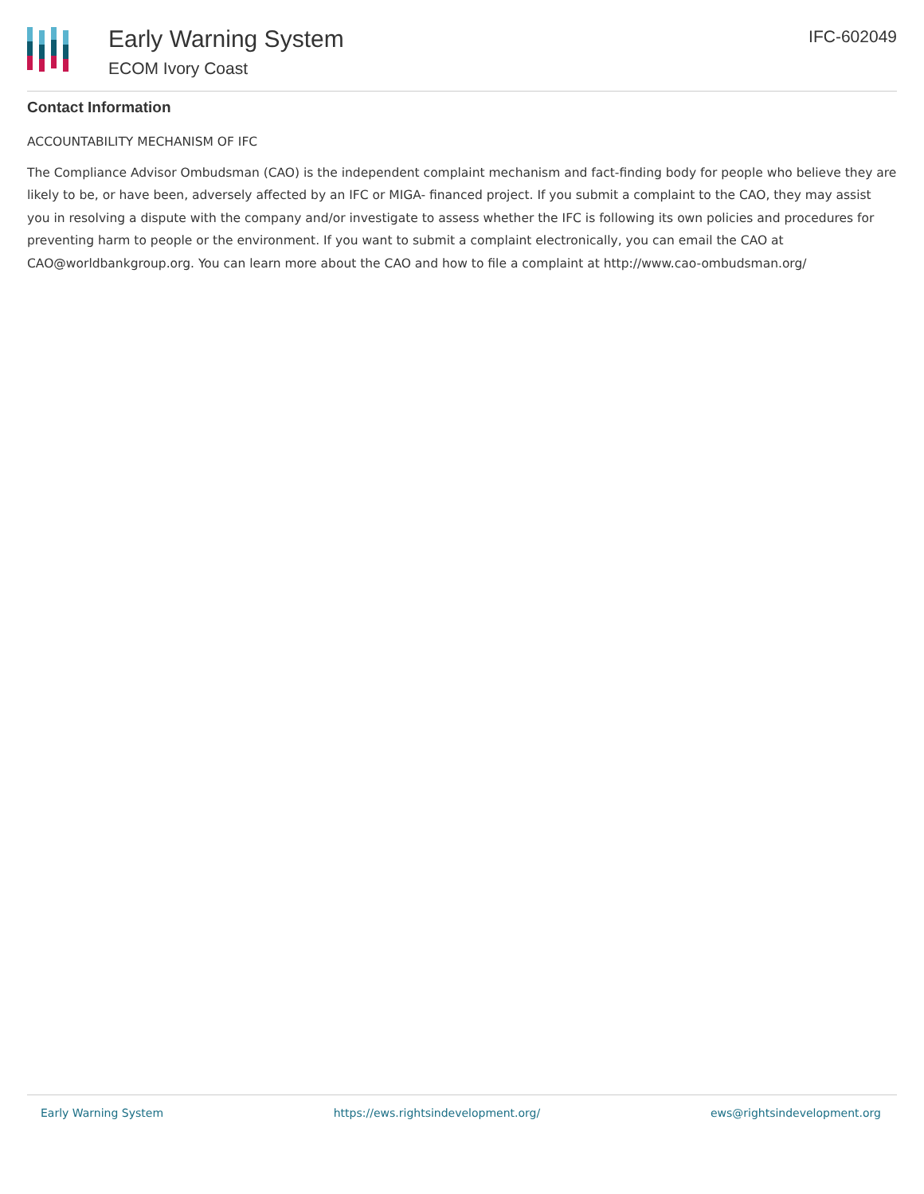Early Warning System
ECOM Ivory Coast
IFC-602049
Contact Information
ACCOUNTABILITY MECHANISM OF IFC
The Compliance Advisor Ombudsman (CAO) is the independent complaint mechanism and fact-finding body for people who believe they are likely to be, or have been, adversely affected by an IFC or MIGA- financed project. If you submit a complaint to the CAO, they may assist you in resolving a dispute with the company and/or investigate to assess whether the IFC is following its own policies and procedures for preventing harm to people or the environment. If you want to submit a complaint electronically, you can email the CAO at CAO@worldbankgroup.org. You can learn more about the CAO and how to file a complaint at http://www.cao-ombudsman.org/
Early Warning System https://ews.rightsindevelopment.org/ ews@rightsindevelopment.org